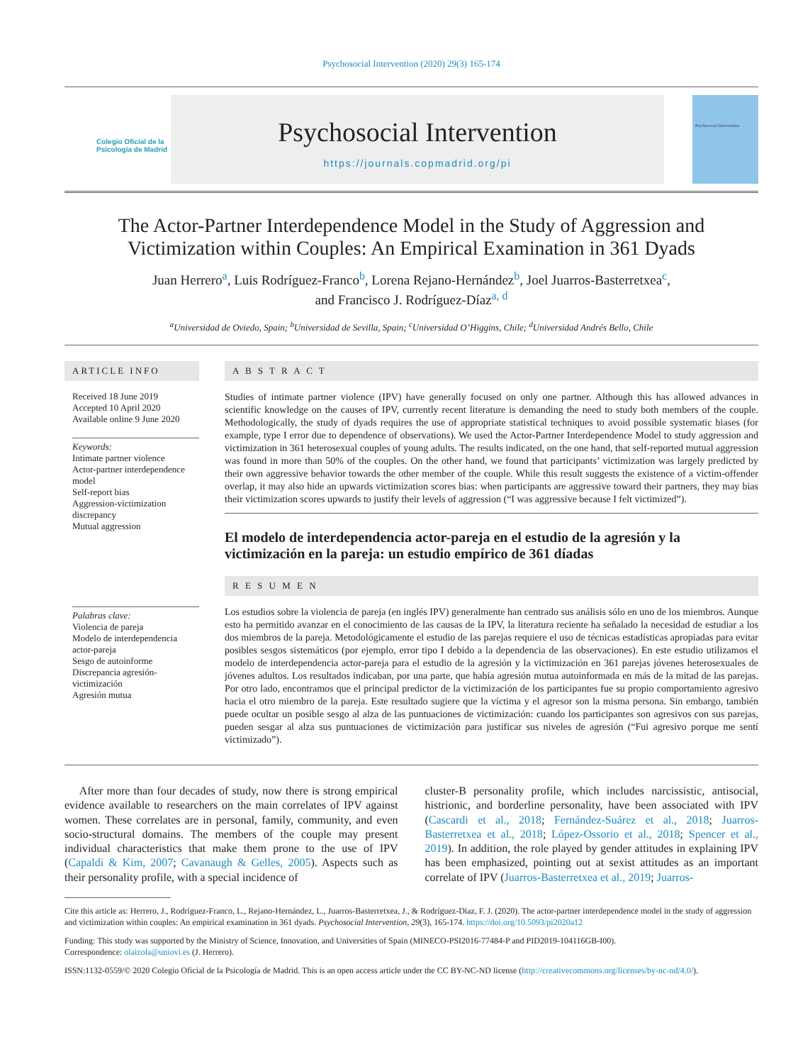Psychosocial Intervention (2020) 29(3) 165-174
Colegio Oficial de la Psicología de Madrid
Psychosocial Intervention
https://journals.copmadrid.org/pi
Psychosocial Intervention
The Actor-Partner Interdependence Model in the Study of Aggression and Victimization within Couples: An Empirical Examination in 361 Dyads
Juan Herrero<sup>a</sup>, Luis Rodríguez-Franco<sup>b</sup>, Lorena Rejano-Hernández<sup>b</sup>, Joel Juarros-Basterretxea<sup>c</sup>,
and Francisco J. Rodríguez-Díaz<sup>a, d</sup>
<sup>a</sup> Universidad de Oviedo, Spain; <sup>b</sup>Universidad de Sevilla, Spain; <sup>c</sup>Universidad O’Higgins, Chile; <sup>d</sup>Universidad Andrés Bello, Chile
ARTICLE INFO
Received 18 June 2019
Accepted 10 April 2020
Available online 9 June 2020
Keywords:
Intimate partner violence
Actor-partner interdependence model
Self-report bias
Aggression-victimization discrepancy
Mutual aggression
Palabras clave:
Violencia de pareja
Modelo de interdependencia actor-pareja
Sesgo de autoinforme
Discrepancia agresión-victimización
Agresión mutua
A B S T R A C T
Studies of intimate partner violence (IPV) have generally focused on only one partner. Although this has allowed advances in scientific knowledge on the causes of IPV, currently recent literature is demanding the need to study both members of the couple. Methodologically, the study of dyads requires the use of appropriate statistical techniques to avoid possible systematic biases (for example, type I error due to dependence of observations). We used the Actor-Partner Interdependence Model to study aggression and victimization in 361 heterosexual couples of young adults. The results indicated, on the one hand, that self-reported mutual aggression was found in more than 50% of the couples. On the other hand, we found that participants’ victimization was largely predicted by their own aggressive behavior towards the other member of the couple. While this result suggests the existence of a victim-offender overlap, it may also hide an upwards victimization scores bias: when participants are aggressive toward their partners, they may bias their victimization scores upwards to justify their levels of aggression (“I was aggressive because I felt victimized”).
El modelo de interdependencia actor-pareja en el estudio de la agresión y la victimización en la pareja: un estudio empírico de 361 díadas
R E S U M E N
Los estudios sobre la violencia de pareja (en inglés IPV) generalmente han centrado sus análisis sólo en uno de los miembros. Aunque esto ha permitido avanzar en el conocimiento de las causas de la IPV, la literatura reciente ha señalado la necesidad de estudiar a los dos miembros de la pareja. Metodológicamente el estudio de las parejas requiere el uso de técnicas estadísticas apropiadas para evitar posibles sesgos sistemáticos (por ejemplo, error tipo I debido a la dependencia de las observaciones). En este estudio utilizamos el modelo de interdependencia actor-pareja para el estudio de la agresión y la victimización en 361 parejas jóvenes heterosexuales de jóvenes adultos. Los resultados indicaban, por una parte, que había agresión mutua autoinformada en más de la mitad de las parejas. Por otro lado, encontramos que el principal predictor de la victimización de los participantes fue su propio comportamiento agresivo hacia el otro miembro de la pareja. Este resultado sugiere que la víctima y el agresor son la misma persona. Sin embargo, también puede ocultar un posible sesgo al alza de las puntuaciones de victimización: cuando los participantes son agresivos con sus parejas, pueden sesgar al alza sus puntuaciones de victimización para justificar sus niveles de agresión (“Fui agresivo porque me sentí victimizado”).
After more than four decades of study, now there is strong empirical evidence available to researchers on the main correlates of IPV against women. These correlates are in personal, family, community, and even socio-structural domains. The members of the couple may present individual characteristics that make them prone to the use of IPV (Capaldi & Kim, 2007; Cavanaugh & Gelles, 2005). Aspects such as their personality profile, with a special incidence of
cluster-B personality profile, which includes narcissistic, antisocial, histrionic, and borderline personality, have been associated with IPV (Cascardi et al., 2018; Fernández-Suárez et al., 2018; Juarros-Basterretxea et al., 2018; López-Ossorio et al., 2018; Spencer et al., 2019). In addition, the role played by gender attitudes in explaining IPV has been emphasized, pointing out at sexist attitudes as an important correlate of IPV (Juarros-Basterretxea et al., 2019; Juarros-
Cite this article as: Herrero, J., Rodríguez-Franco, L., Rejano-Hernández, L., Juarros-Basterretxea, J., & Rodríguez-Díaz, F. J. (2020). The actor-partner interdependence model in the study of aggression and victimization within couples: An empirical examination in 361 dyads. Psychosocial Intervention, 29(3), 165-174. https://doi.org/10.5093/pi2020a12
Funding: This study was supported by the Ministry of Science, Innovation, and Universities of Spain (MINECO-PSI2016-77484-P and PID2019-104116GB-I00).
Correspondence: olaizola@uniovi.es (J. Herrero).
ISSN:1132-0559/© 2020 Colegio Oficial de la Psicología de Madrid. This is an open access article under the CC BY-NC-ND license (http://creativecommons.org/licenses/by-nc-nd/4.0/).